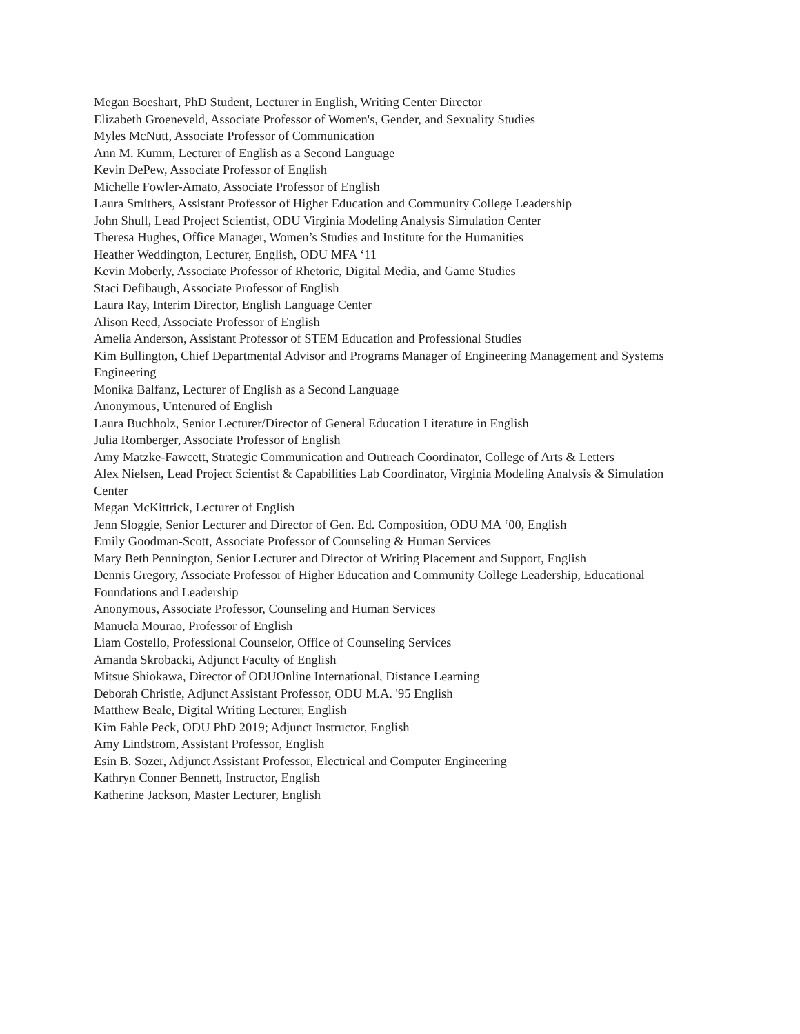Megan Boeshart, PhD Student, Lecturer in English, Writing Center Director
Elizabeth Groeneveld, Associate Professor of Women's, Gender, and Sexuality Studies
Myles McNutt, Associate Professor of Communication
Ann M. Kumm, Lecturer of English as a Second Language
Kevin DePew, Associate Professor of English
Michelle Fowler-Amato, Associate Professor of English
Laura Smithers, Assistant Professor of Higher Education and Community College Leadership
John Shull, Lead Project Scientist, ODU Virginia Modeling Analysis Simulation Center
Theresa Hughes, Office Manager, Women’s Studies and Institute for the Humanities
Heather Weddington, Lecturer, English, ODU MFA ‘11
Kevin Moberly, Associate Professor of Rhetoric, Digital Media, and Game Studies
Staci Defibaugh, Associate Professor of English
Laura Ray, Interim Director, English Language Center
Alison Reed, Associate Professor of English
Amelia Anderson, Assistant Professor of STEM Education and Professional Studies
Kim Bullington, Chief Departmental Advisor and Programs Manager of Engineering Management and Systems Engineering
Monika Balfanz, Lecturer of English as a Second Language
Anonymous, Untenured of English
Laura Buchholz, Senior Lecturer/Director of General Education Literature in English
Julia Romberger, Associate Professor of English
Amy Matzke-Fawcett, Strategic Communication and Outreach Coordinator, College of Arts & Letters
Alex Nielsen, Lead Project Scientist & Capabilities Lab Coordinator, Virginia Modeling Analysis & Simulation Center
Megan McKittrick, Lecturer of English
Jenn Sloggie, Senior Lecturer and Director of Gen. Ed. Composition, ODU MA ‘00, English
Emily Goodman-Scott, Associate Professor of Counseling & Human Services
Mary Beth Pennington, Senior Lecturer and Director of Writing Placement and Support, English
Dennis Gregory, Associate Professor of Higher Education and Community College Leadership, Educational Foundations and Leadership
Anonymous, Associate Professor, Counseling and Human Services
Manuela Mourao, Professor of English
Liam Costello, Professional Counselor, Office of Counseling Services
Amanda Skrobacki, Adjunct Faculty of English
Mitsue Shiokawa, Director of ODUOnline International, Distance Learning
Deborah Christie, Adjunct Assistant Professor, ODU M.A. '95 English
Matthew Beale, Digital Writing Lecturer, English
Kim Fahle Peck, ODU PhD 2019; Adjunct Instructor, English
Amy Lindstrom, Assistant Professor, English
Esin B. Sozer, Adjunct Assistant Professor, Electrical and Computer Engineering
Kathryn Conner Bennett, Instructor, English
Katherine Jackson, Master Lecturer, English